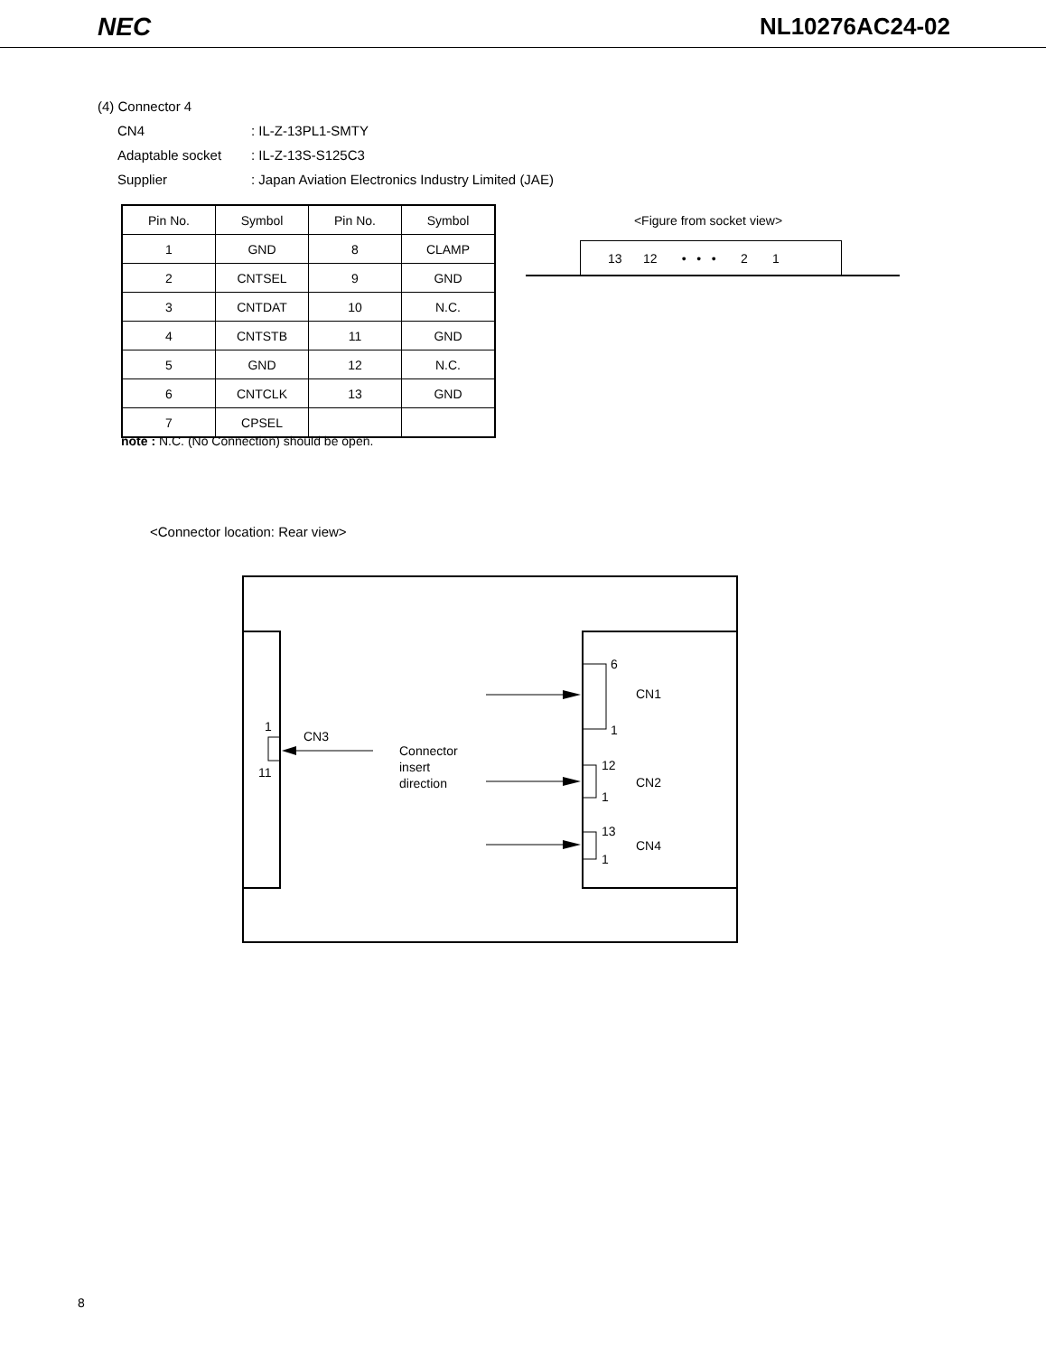NEC NL10276AC24-02
(4) Connector 4
CN4: IL-Z-13PL1-SMTY
Adaptable socket: IL-Z-13S-S125C3
Supplier: Japan Aviation Electronics Industry Limited (JAE)
| Pin No. | Symbol | Pin No. | Symbol |
| --- | --- | --- | --- |
| 1 | GND | 8 | CLAMP |
| 2 | CNTSEL | 9 | GND |
| 3 | CNTDAT | 10 | N.C. |
| 4 | CNTSTB | 11 | GND |
| 5 | GND | 12 | N.C. |
| 6 | CNTCLK | 13 | GND |
| 7 | CPSEL | | |
note : N.C. (No Connection) should be open.
<Figure from socket view>
13 12 • • • 2 1
<Connector location: Rear view>
1
11
CN3
Connector
insert
direction
6
1
CN1
12
1
CN2
13
1
CN4
8